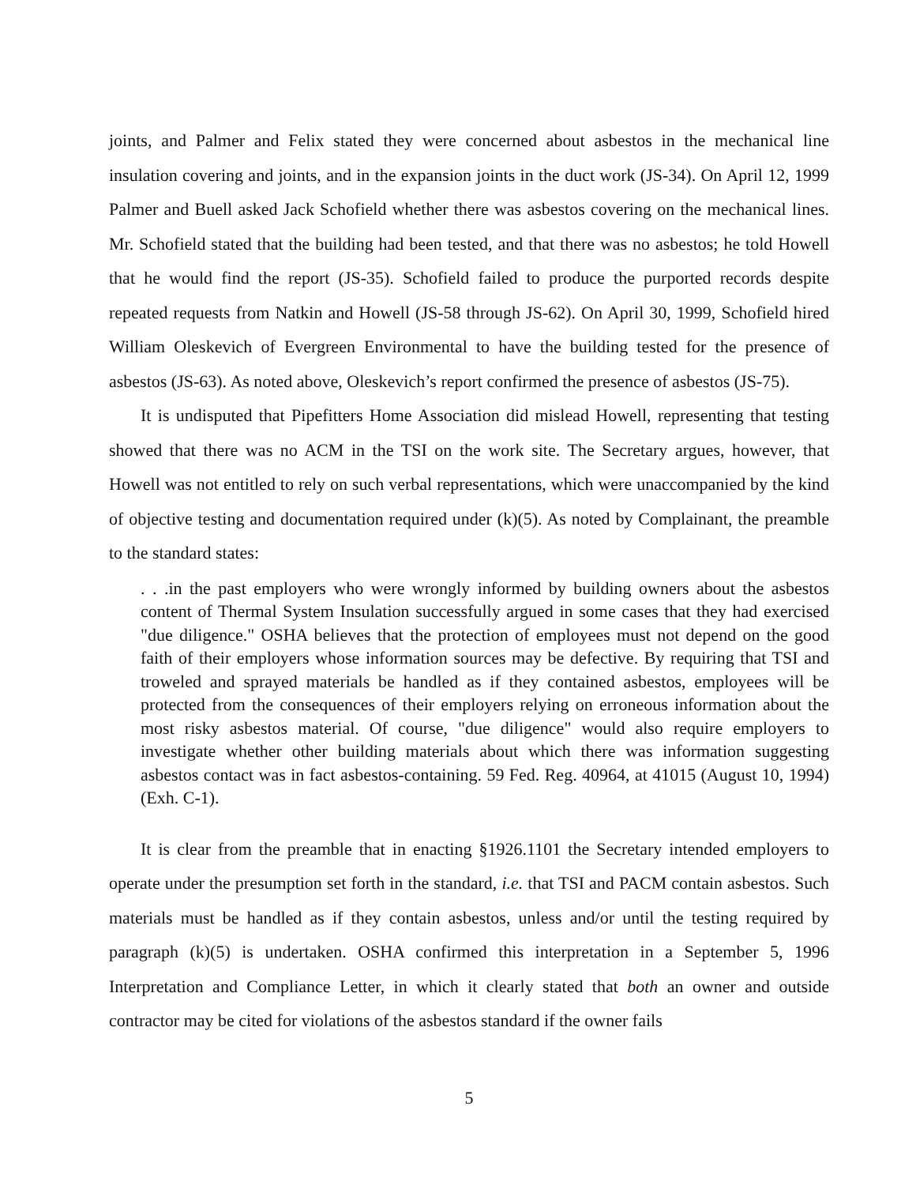joints, and Palmer and Felix stated they were concerned about asbestos in the mechanical line insulation covering and joints, and in the expansion joints in the duct work (JS-34). On April 12, 1999 Palmer and Buell asked Jack Schofield whether there was asbestos covering on the mechanical lines. Mr. Schofield stated that the building had been tested, and that there was no asbestos; he told Howell that he would find the report (JS-35). Schofield failed to produce the purported records despite repeated requests from Natkin and Howell (JS-58 through JS-62). On April 30, 1999, Schofield hired William Oleskevich of Evergreen Environmental to have the building tested for the presence of asbestos (JS-63). As noted above, Oleskevich’s report confirmed the presence of asbestos (JS-75).
It is undisputed that Pipefitters Home Association did mislead Howell, representing that testing showed that there was no ACM in the TSI on the work site. The Secretary argues, however, that Howell was not entitled to rely on such verbal representations, which were unaccompanied by the kind of objective testing and documentation required under (k)(5). As noted by Complainant, the preamble to the standard states:
. . .in the past employers who were wrongly informed by building owners about the asbestos content of Thermal System Insulation successfully argued in some cases that they had exercised "due diligence." OSHA believes that the protection of employees must not depend on the good faith of their employers whose information sources may be defective. By requiring that TSI and troweled and sprayed materials be handled as if they contained asbestos, employees will be protected from the consequences of their employers relying on erroneous information about the most risky asbestos material. Of course, "due diligence" would also require employers to investigate whether other building materials about which there was information suggesting asbestos contact was in fact asbestos-containing. 59 Fed. Reg. 40964, at 41015 (August 10, 1994)(Exh. C-1).
It is clear from the preamble that in enacting §1926.1101 the Secretary intended employers to operate under the presumption set forth in the standard, i.e. that TSI and PACM contain asbestos. Such materials must be handled as if they contain asbestos, unless and/or until the testing required by paragraph (k)(5) is undertaken. OSHA confirmed this interpretation in a September 5, 1996 Interpretation and Compliance Letter, in which it clearly stated that both an owner and outside contractor may be cited for violations of the asbestos standard if the owner fails
5